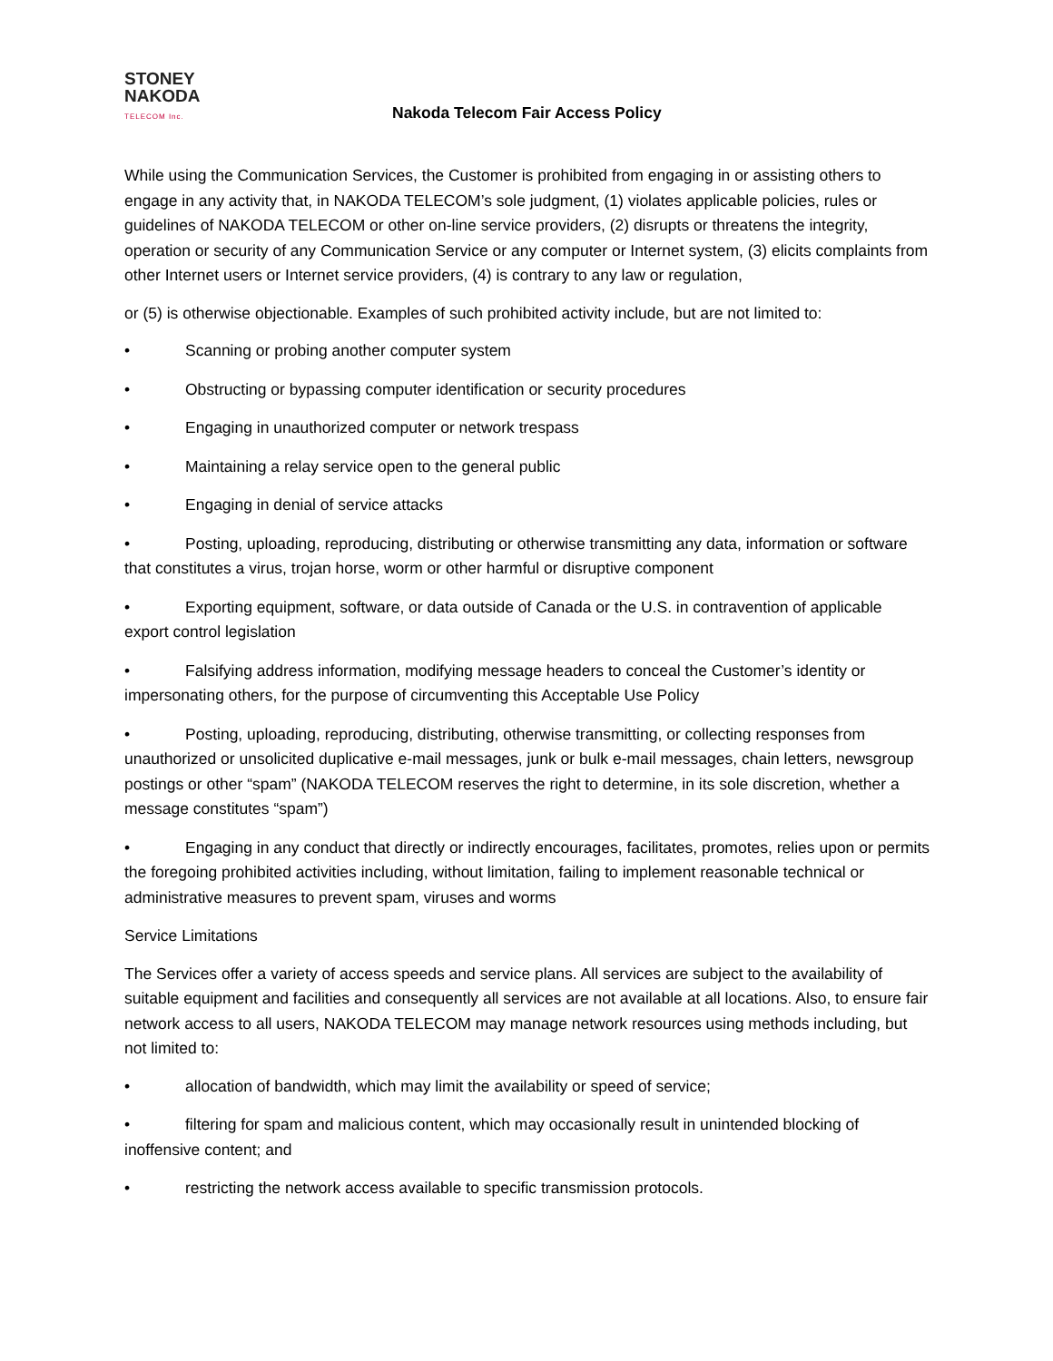STONEY
NAKODA
TELECOM Inc.
Nakoda Telecom Fair Access Policy
While using the Communication Services, the Customer is prohibited from engaging in or assisting others to engage in any activity that, in NAKODA TELECOM’s sole judgment, (1) violates applicable policies, rules or guidelines of NAKODA TELECOM or other on-line service providers, (2) disrupts or threatens the integrity, operation or security of any Communication Service or any computer or Internet system, (3) elicits complaints from other Internet users or Internet service providers, (4) is contrary to any law or regulation,
or (5) is otherwise objectionable. Examples of such prohibited activity include, but are not limited to:
• Scanning or probing another computer system
• Obstructing or bypassing computer identification or security procedures
• Engaging in unauthorized computer or network trespass
• Maintaining a relay service open to the general public
• Engaging in denial of service attacks
• Posting, uploading, reproducing, distributing or otherwise transmitting any data, information or software that constitutes a virus, trojan horse, worm or other harmful or disruptive component
• Exporting equipment, software, or data outside of Canada or the U.S. in contravention of applicable export control legislation
• Falsifying address information, modifying message headers to conceal the Customer’s identity or impersonating others, for the purpose of circumventing this Acceptable Use Policy
• Posting, uploading, reproducing, distributing, otherwise transmitting, or collecting responses from unauthorized or unsolicited duplicative e-mail messages, junk or bulk e-mail messages, chain letters, newsgroup postings or other “spam” (NAKODA TELECOM reserves the right to determine, in its sole discretion, whether a message constitutes “spam”)
• Engaging in any conduct that directly or indirectly encourages, facilitates, promotes, relies upon or permits the foregoing prohibited activities including, without limitation, failing to implement reasonable technical or administrative measures to prevent spam, viruses and worms
Service Limitations
The Services offer a variety of access speeds and service plans. All services are subject to the availability of suitable equipment and facilities and consequently all services are not available at all locations. Also, to ensure fair network access to all users, NAKODA TELECOM may manage network resources using methods including, but not limited to:
• allocation of bandwidth, which may limit the availability or speed of service;
• filtering for spam and malicious content, which may occasionally result in unintended blocking of inoffensive content; and
• restricting the network access available to specific transmission protocols.